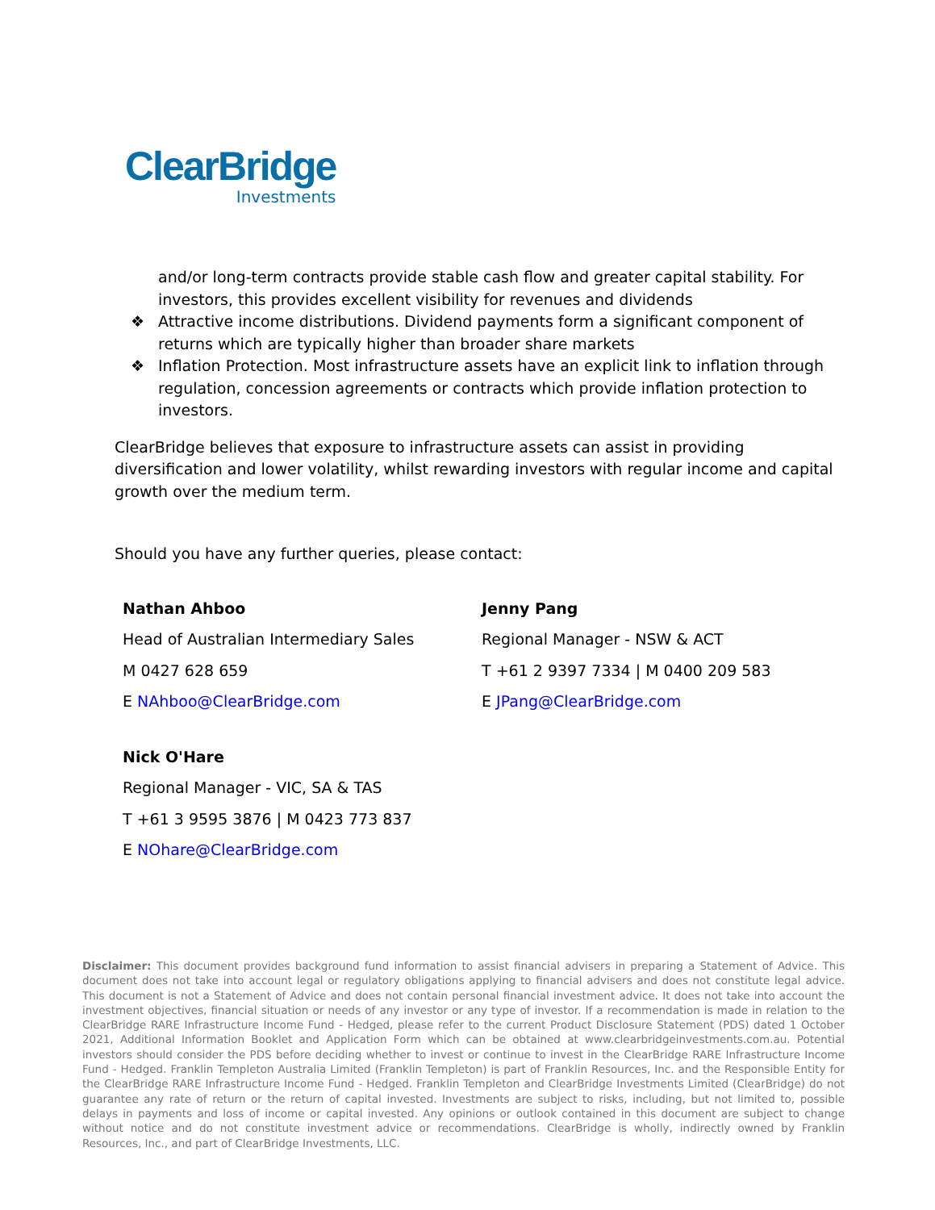ClearBridge
Investments
and/or long-term contracts provide stable cash flow and greater capital stability. For investors, this provides excellent visibility for revenues and dividends
❖ Attractive income distributions. Dividend payments form a significant component of returns which are typically higher than broader share markets
❖ Inflation Protection. Most infrastructure assets have an explicit link to inflation through regulation, concession agreements or contracts which provide inflation protection to investors.
ClearBridge believes that exposure to infrastructure assets can assist in providing diversification and lower volatility, whilst rewarding investors with regular income and capital growth over the medium term.
Should you have any further queries, please contact:
Nathan Ahboo
Head of Australian Intermediary Sales
M 0427 628 659
E NAhboo@ClearBridge.com
Jenny Pang
Regional Manager - NSW & ACT
T +61 2 9397 7334 | M 0400 209 583
E JPang@ClearBridge.com
Nick O'Hare
Regional Manager - VIC, SA & TAS
T +61 3 9595 3876 | M 0423 773 837
E NOhare@ClearBridge.com
Disclaimer: This document provides background fund information to assist financial advisers in preparing a Statement of Advice. This document does not take into account legal or regulatory obligations applying to financial advisers and does not constitute legal advice. This document is not a Statement of Advice and does not contain personal financial investment advice. It does not take into account the investment objectives, financial situation or needs of any investor or any type of investor. If a recommendation is made in relation to the ClearBridge RARE Infrastructure Income Fund - Hedged, please refer to the current Product Disclosure Statement (PDS) dated 1 October 2021, Additional Information Booklet and Application Form which can be obtained at www.clearbridgeinvestments.com.au. Potential investors should consider the PDS before deciding whether to invest or continue to invest in the ClearBridge RARE Infrastructure Income Fund - Hedged. Franklin Templeton Australia Limited (Franklin Templeton) is part of Franklin Resources, Inc. and the Responsible Entity for the ClearBridge RARE Infrastructure Income Fund - Hedged. Franklin Templeton and ClearBridge Investments Limited (ClearBridge) do not guarantee any rate of return or the return of capital invested. Investments are subject to risks, including, but not limited to, possible delays in payments and loss of income or capital invested. Any opinions or outlook contained in this document are subject to change without notice and do not constitute investment advice or recommendations. ClearBridge is wholly, indirectly owned by Franklin Resources, Inc., and part of ClearBridge Investments, LLC.